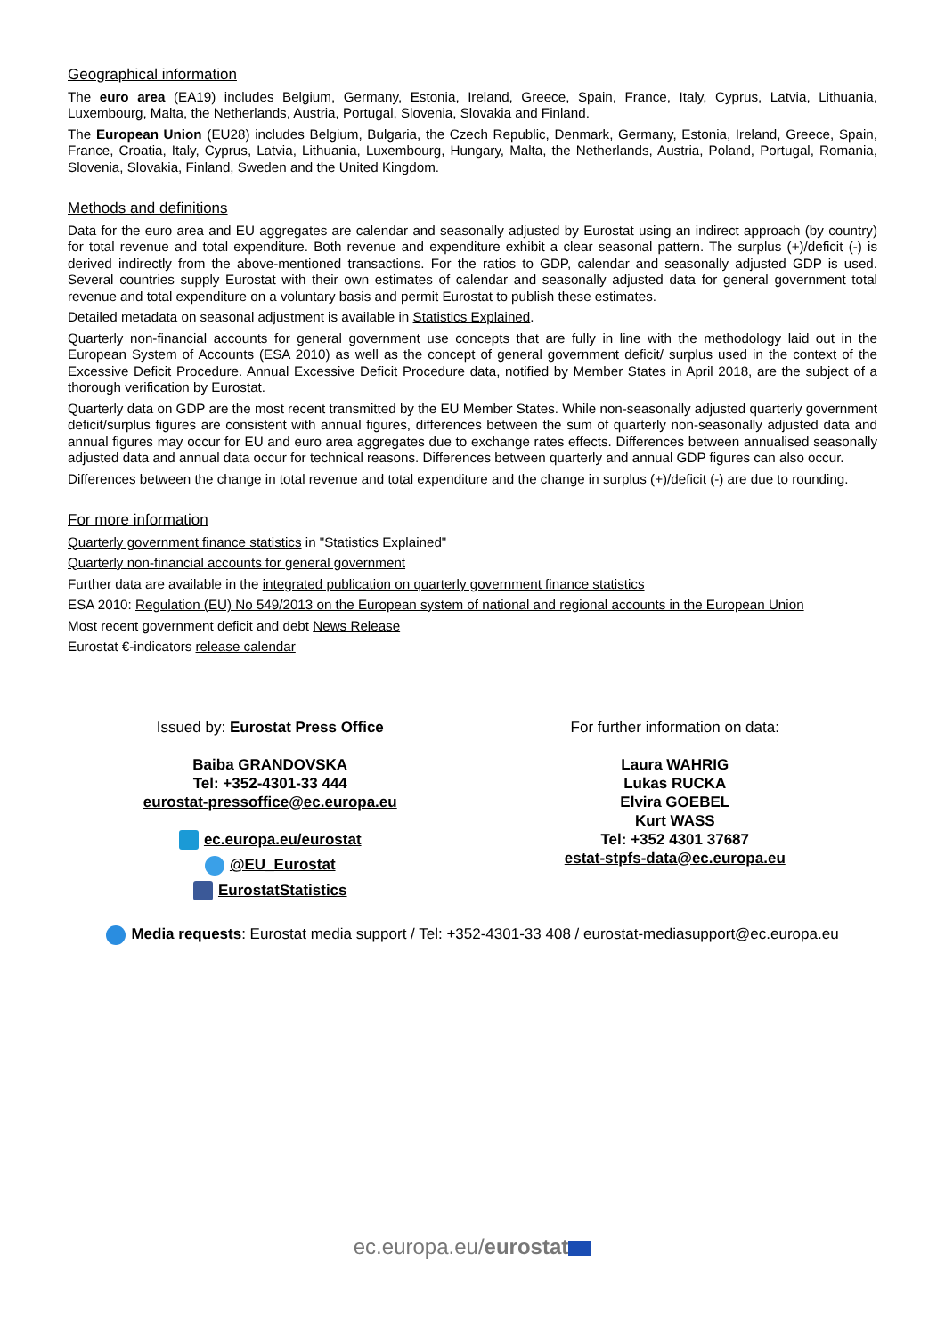Geographical information
The euro area (EA19) includes Belgium, Germany, Estonia, Ireland, Greece, Spain, France, Italy, Cyprus, Latvia, Lithuania, Luxembourg, Malta, the Netherlands, Austria, Portugal, Slovenia, Slovakia and Finland.
The European Union (EU28) includes Belgium, Bulgaria, the Czech Republic, Denmark, Germany, Estonia, Ireland, Greece, Spain, France, Croatia, Italy, Cyprus, Latvia, Lithuania, Luxembourg, Hungary, Malta, the Netherlands, Austria, Poland, Portugal, Romania, Slovenia, Slovakia, Finland, Sweden and the United Kingdom.
Methods and definitions
Data for the euro area and EU aggregates are calendar and seasonally adjusted by Eurostat using an indirect approach (by country) for total revenue and total expenditure. Both revenue and expenditure exhibit a clear seasonal pattern. The surplus (+)/deficit (-) is derived indirectly from the above-mentioned transactions. For the ratios to GDP, calendar and seasonally adjusted GDP is used. Several countries supply Eurostat with their own estimates of calendar and seasonally adjusted data for general government total revenue and total expenditure on a voluntary basis and permit Eurostat to publish these estimates.
Detailed metadata on seasonal adjustment is available in Statistics Explained.
Quarterly non-financial accounts for general government use concepts that are fully in line with the methodology laid out in the European System of Accounts (ESA 2010) as well as the concept of general government deficit/ surplus used in the context of the Excessive Deficit Procedure. Annual Excessive Deficit Procedure data, notified by Member States in April 2018, are the subject of a thorough verification by Eurostat.
Quarterly data on GDP are the most recent transmitted by the EU Member States. While non-seasonally adjusted quarterly government deficit/surplus figures are consistent with annual figures, differences between the sum of quarterly non-seasonally adjusted data and annual figures may occur for EU and euro area aggregates due to exchange rates effects. Differences between annualised seasonally adjusted data and annual data occur for technical reasons. Differences between quarterly and annual GDP figures can also occur.
Differences between the change in total revenue and total expenditure and the change in surplus (+)/deficit (-) are due to rounding.
For more information
Quarterly government finance statistics in "Statistics Explained"
Quarterly non-financial accounts for general government
Further data are available in the integrated publication on quarterly government finance statistics
ESA 2010: Regulation (EU) No 549/2013 on the European system of national and regional accounts in the European Union
Most recent government deficit and debt News Release
Eurostat €-indicators release calendar
Issued by: Eurostat Press Office
Baiba GRANDOVSKA
Tel: +352-4301-33 444
eurostat-pressoffice@ec.europa.eu
ec.europa.eu/eurostat
@EU_Eurostat
EurostatStatistics
For further information on data:
Laura WAHRIG
Lukas RUCKA
Elvira GOEBEL
Kurt WASS
Tel: +352 4301 37687
estat-stpfs-data@ec.europa.eu
Media requests: Eurostat media support / Tel: +352-4301-33 408 / eurostat-mediasupport@ec.europa.eu
ec.europa.eu/eurostat